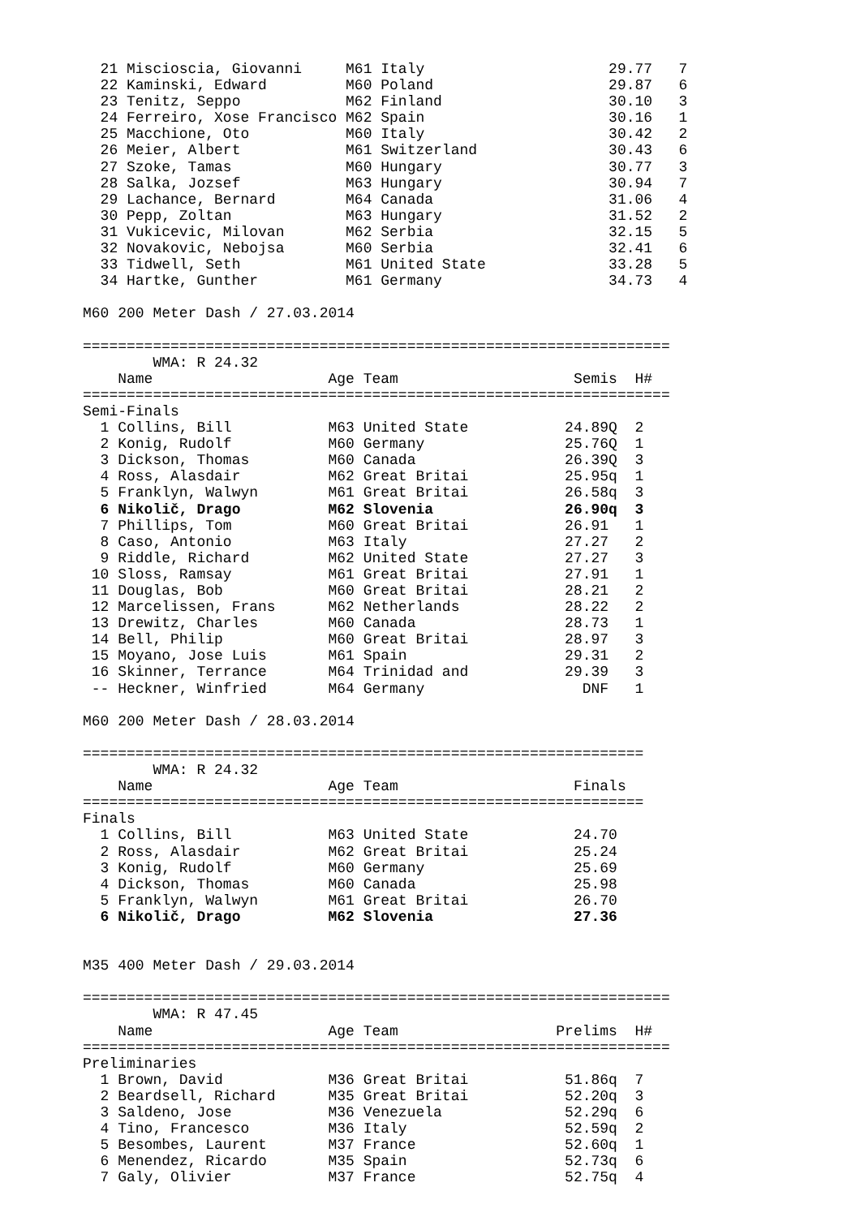21 Miscioscia, Giovanni     M61 Italy                     29.77   7
  22 Kaminski, Edward         M60 Poland                    29.87   6
  23 Tenitz, Seppo            M62 Finland                   30.10   3
  24 Ferreiro, Xose Francisco M62 Spain                     30.16   1
  25 Macchione, Oto           M60 Italy                     30.42   2
  26 Meier, Albert            M61 Switzerland               30.43   6
  27 Szoke, Tamas             M60 Hungary                   30.77   3
  28 Salka, Jozsef            M63 Hungary                   30.94   7
  29 Lachance, Bernard        M64 Canada                    31.06   4
  30 Pepp, Zoltan             M63 Hungary                   31.52   2
  31 Vukicevic, Milovan       M62 Serbia                    32.15   5
  32 Novakovic, Nebojsa       M60 Serbia                    32.41   6
  33 Tidwell, Seth            M61 United State              33.28   5
  34 Hartke, Gunther          M61 Germany                   34.73   4

M60 200 Meter Dash / 27.03.2014

===================================================================
        WMA: R 24.32
    Name                    Age Team                    Semis  H#
===================================================================
Semi-Finals
  1 Collins, Bill           M63 United State           24.89Q  2
  2 Konig, Rudolf           M60 Germany                25.76Q  1
  3 Dickson, Thomas         M60 Canada                 26.39Q  3
  4 Ross, Alasdair          M62 Great Britai           25.95q  1
  5 Franklyn, Walwyn        M61 Great Britai           26.58q  3
  6 Nikolič, Drago          M62 Slovenia               26.90q  3
  7 Phillips, Tom           M60 Great Britai           26.91   1
  8 Caso, Antonio           M63 Italy                  27.27   2
  9 Riddle, Richard         M62 United State           27.27   3
 10 Sloss, Ramsay           M61 Great Britai           27.91   1
 11 Douglas, Bob            M60 Great Britai           28.21   2
 12 Marcelissen, Frans      M62 Netherlands            28.22   2
 13 Drewitz, Charles        M60 Canada                 28.73   1
 14 Bell, Philip            M60 Great Britai           28.97   3
 15 Moyano, Jose Luis       M61 Spain                  29.31   2
 16 Skinner, Terrance       M64 Trinidad and           29.39   3
 -- Heckner, Winfried       M64 Germany                  DNF   1

M60 200 Meter Dash / 28.03.2014

================================================================
        WMA: R 24.32
    Name                    Age Team                    Finals
================================================================
Finals
  1 Collins, Bill           M63 United State            24.70
  2 Ross, Alasdair          M62 Great Britai            25.24
  3 Konig, Rudolf           M60 Germany                 25.69
  4 Dickson, Thomas         M60 Canada                  25.98
  5 Franklyn, Walwyn        M61 Great Britai            26.70
  6 Nikolič, Drago          M62 Slovenia                27.36


M35 400 Meter Dash / 29.03.2014

===================================================================
        WMA: R 47.45
    Name                    Age Team                  Prelims  H#
===================================================================
Preliminaries
  1 Brown, David            M36 Great Britai           51.86q  7
  2 Beardsell, Richard      M35 Great Britai           52.20q  3
  3 Saldeno, Jose           M36 Venezuela              52.29q  6
  4 Tino, Francesco         M36 Italy                  52.59q  2
  5 Besombes, Laurent       M37 France                 52.60q  1
  6 Menendez, Ricardo       M35 Spain                  52.73q  6
  7 Galy, Olivier           M37 France                 52.75q  4